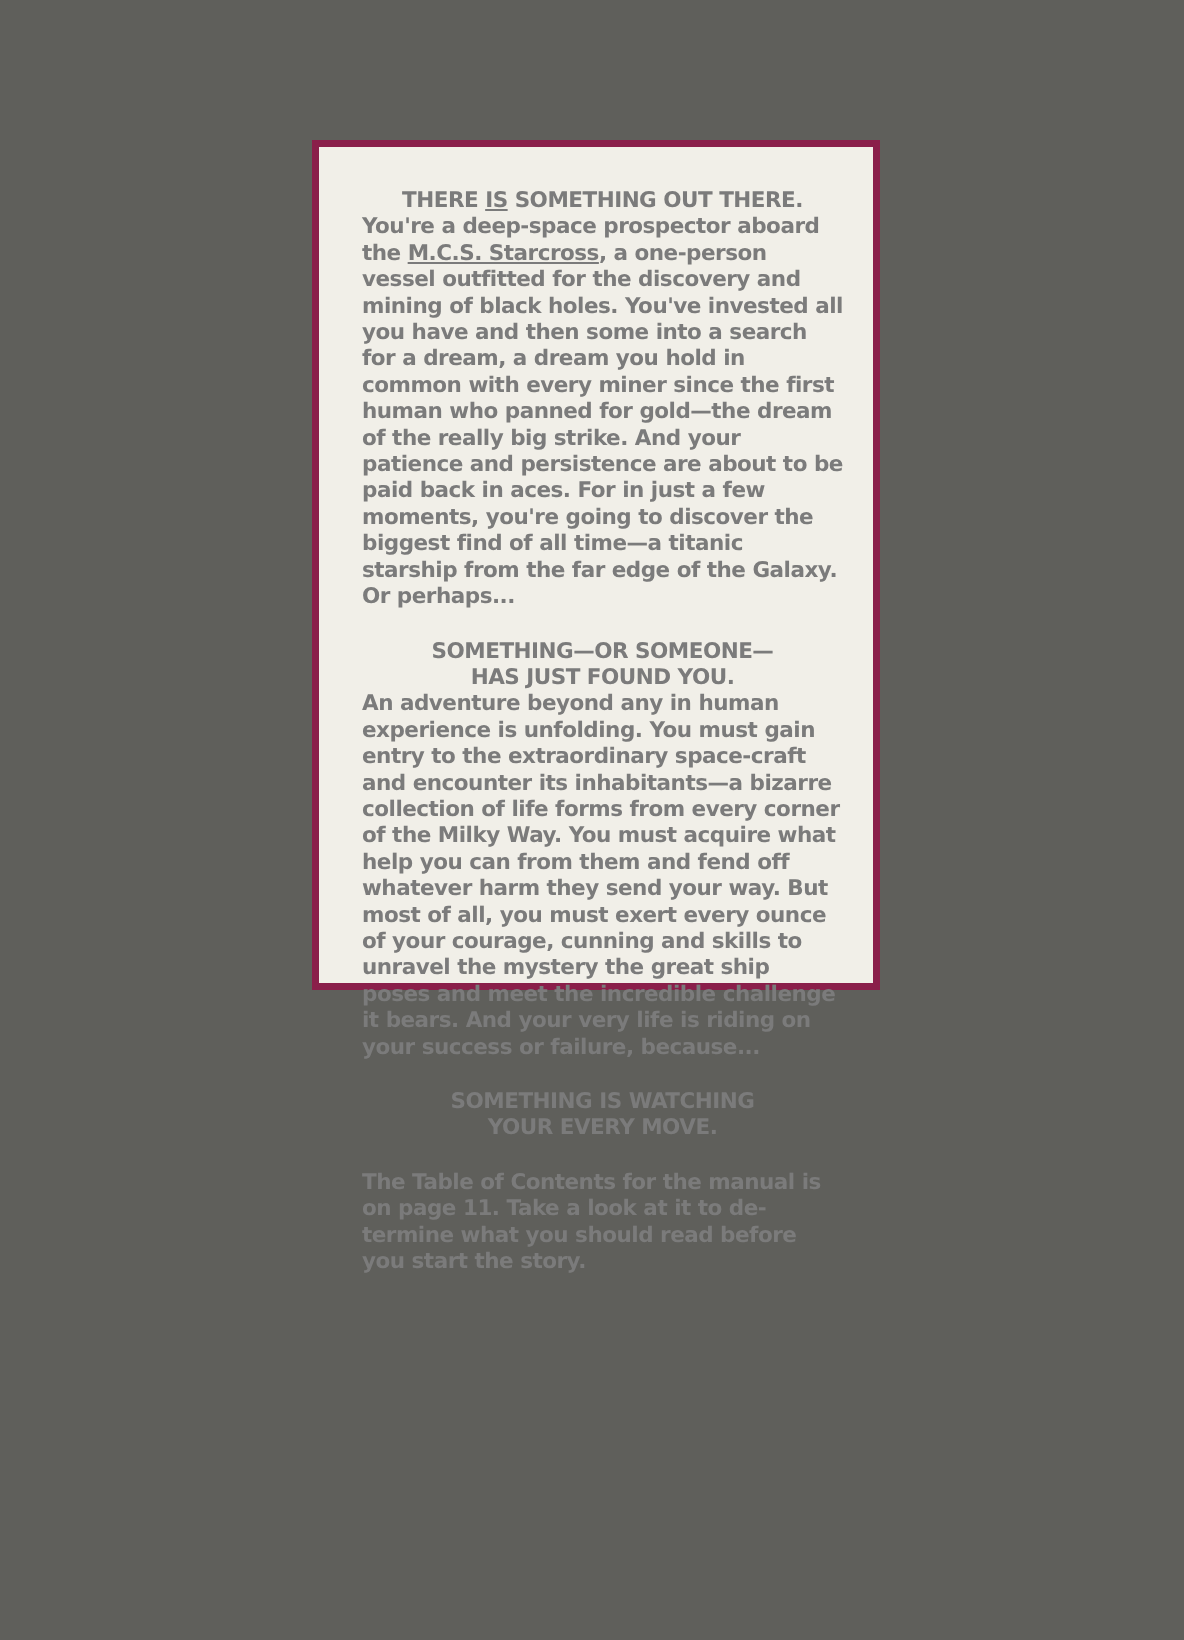THERE IS SOMETHING OUT THERE.
You're a deep-space prospector aboard the M.C.S. Starcross, a one-person vessel outfitted for the discovery and mining of black holes. You've invested all you have and then some into a search for a dream, a dream you hold in common with every miner since the first human who panned for gold—the dream of the really big strike. And your patience and persistence are about to be paid back in aces. For in just a few moments, you're going to discover the biggest find of all time—a titanic starship from the far edge of the Galaxy. Or perhaps...
SOMETHING—OR SOMEONE—
HAS JUST FOUND YOU.
An adventure beyond any in human experience is unfolding. You must gain entry to the extraordinary space-craft and encounter its inhabitants—a bizarre collection of life forms from every corner of the Milky Way. You must acquire what help you can from them and fend off whatever harm they send your way. But most of all, you must exert every ounce of your courage, cunning and skills to unravel the mystery the great ship poses and meet the incredible challenge it bears. And your very life is riding on your success or failure, because...
SOMETHING IS WATCHING
YOUR EVERY MOVE.
The Table of Contents for the manual is on page 11. Take a look at it to de-termine what you should read before you start the story.